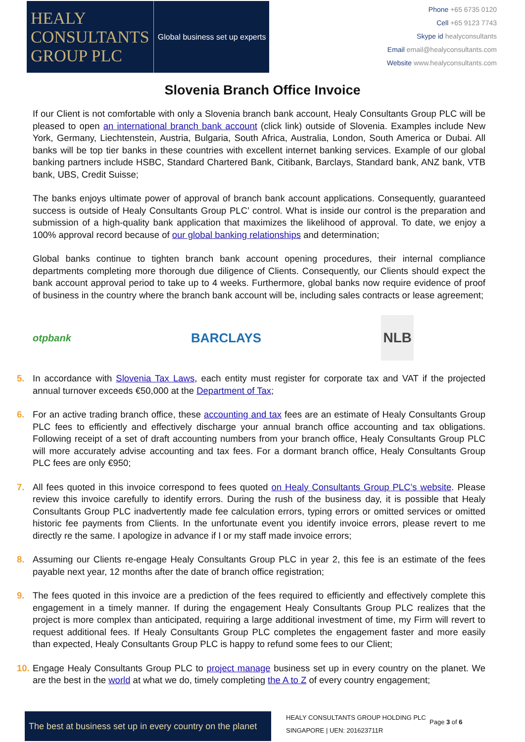HEALY
CONSULTANTS
GROUP PLC
Global business set up experts
Phone +65 6735 0120
Cell +65 9123 7743
Skype id healyconsultants
Email email@healyconsultants.com
Website www.healyconsultants.com
Slovenia Branch Office Invoice
If our Client is not comfortable with only a Slovenia branch bank account, Healy Consultants Group PLC will be pleased to open an international branch bank account (click link) outside of Slovenia. Examples include New York, Germany, Liechtenstein, Austria, Bulgaria, South Africa, Australia, London, South America or Dubai. All banks will be top tier banks in these countries with excellent internet banking services. Example of our global banking partners include HSBC, Standard Chartered Bank, Citibank, Barclays, Standard bank, ANZ bank, VTB bank, UBS, Credit Suisse;
The banks enjoys ultimate power of approval of branch bank account applications. Consequently, guaranteed success is outside of Healy Consultants Group PLC’ control. What is inside our control is the preparation and submission of a high-quality bank application that maximizes the likelihood of approval. To date, we enjoy a 100% approval record because of our global banking relationships and determination;
Global banks continue to tighten branch bank account opening procedures, their internal compliance departments completing more thorough due diligence of Clients. Consequently, our Clients should expect the bank account approval period to take up to 4 weeks. Furthermore, global banks now require evidence of proof of business in the country where the branch bank account will be, including sales contracts or lease agreement;
otpbank
BARCLAYS
NLB
5. In accordance with Slovenia Tax Laws, each entity must register for corporate tax and VAT if the projected annual turnover exceeds €50,000 at the Department of Tax;
6. For an active trading branch office, these accounting and tax fees are an estimate of Healy Consultants Group PLC fees to efficiently and effectively discharge your annual branch office accounting and tax obligations. Following receipt of a set of draft accounting numbers from your branch office, Healy Consultants Group PLC will more accurately advise accounting and tax fees. For a dormant branch office, Healy Consultants Group PLC fees are only €950;
7. All fees quoted in this invoice correspond to fees quoted on Healy Consultants Group PLC’s website. Please review this invoice carefully to identify errors. During the rush of the business day, it is possible that Healy Consultants Group PLC inadvertently made fee calculation errors, typing errors or omitted services or omitted historic fee payments from Clients. In the unfortunate event you identify invoice errors, please revert to me directly re the same. I apologize in advance if I or my staff made invoice errors;
8. Assuming our Clients re-engage Healy Consultants Group PLC in year 2, this fee is an estimate of the fees payable next year, 12 months after the date of branch office registration;
9. The fees quoted in this invoice are a prediction of the fees required to efficiently and effectively complete this engagement in a timely manner. If during the engagement Healy Consultants Group PLC realizes that the project is more complex than anticipated, requiring a large additional investment of time, my Firm will revert to request additional fees. If Healy Consultants Group PLC completes the engagement faster and more easily than expected, Healy Consultants Group PLC is happy to refund some fees to our Client;
10. Engage Healy Consultants Group PLC to project manage business set up in every country on the planet. We are the best in the world at what we do, timely completing the A to Z of every country engagement;
The best at business set up in every country on the planet
HEALY CONSULTANTS GROUP HOLDING PLC
SINGAPORE | UEN: 201623711R
Page 3 of 6